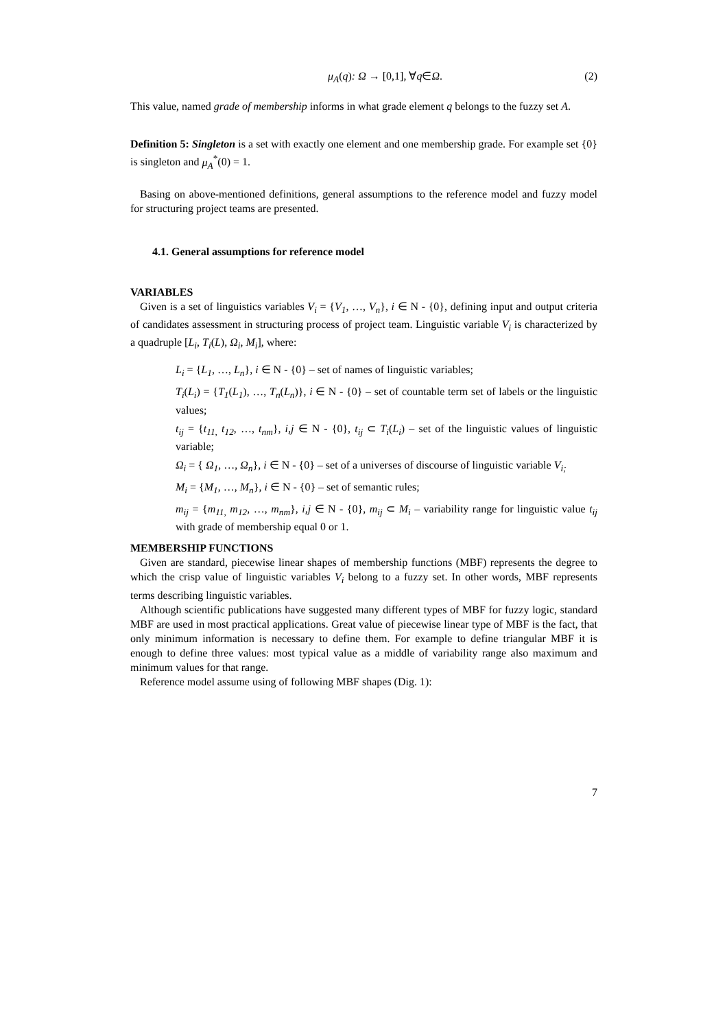μ<sub>A</sub>(q): Ω → [0,1], ∀q∈Ω. (2)
This value, named grade of membership informs in what grade element q belongs to the fuzzy set A.
Definition 5: Singleton is a set with exactly one element and one membership grade. For example set {0} is singleton and μ<sub>A</sub><sup>*</sup>(0) = 1.
Basing on above-mentioned definitions, general assumptions to the reference model and fuzzy model for structuring project teams are presented.
4.1. General assumptions for reference model
VARIABLES
Given is a set of linguistics variables V<sub>i</sub> = {V<sub>1</sub>, …, V<sub>n</sub>}, i ∈ N - {0}, defining input and output criteria of candidates assessment in structuring process of project team. Linguistic variable V<sub>i</sub> is characterized by a quadruple [L<sub>i</sub>, T<sub>i</sub>(L), Ω<sub>i</sub>, M<sub>i</sub>], where:
L<sub>i</sub> = {L<sub>1</sub>, …, L<sub>n</sub>}, i ∈ N - {0} – set of names of linguistic variables;
T<sub>i</sub>(L<sub>i</sub>) = {T<sub>1</sub>(L<sub>1</sub>), …, T<sub>n</sub>(L<sub>n</sub>)}, i ∈ N - {0} – set of countable term set of labels or the linguistic values;
t<sub>ij</sub> = {t<sub>11,</sub> t<sub>12</sub>, …, t<sub>nm</sub>}, i,j ∈ N - {0}, t<sub>ij</sub> ⊂ T<sub>i</sub>(L<sub>i</sub>) – set of the linguistic values of linguistic variable;
Ω<sub>i</sub> = { Ω<sub>1</sub>, …, Ω<sub>n</sub>}, i ∈ N - {0} – set of a universes of discourse of linguistic variable V<sub>i;</sub>
M<sub>i</sub> = {M<sub>1</sub>, …, M<sub>n</sub>}, i ∈ N - {0} – set of semantic rules;
m<sub>ij</sub> = {m<sub>11,</sub> m<sub>12</sub>, …, m<sub>nm</sub>}, i,j ∈ N - {0}, m<sub>ij</sub> ⊂ M<sub>i</sub> – variability range for linguistic value t<sub>ij</sub> with grade of membership equal 0 or 1.
MEMBERSHIP FUNCTIONS
Given are standard, piecewise linear shapes of membership functions (MBF) represents the degree to which the crisp value of linguistic variables V<sub>i</sub> belong to a fuzzy set. In other words, MBF represents terms describing linguistic variables.
Although scientific publications have suggested many different types of MBF for fuzzy logic, standard MBF are used in most practical applications. Great value of piecewise linear type of MBF is the fact, that only minimum information is necessary to define them. For example to define triangular MBF it is enough to define three values: most typical value as a middle of variability range also maximum and minimum values for that range.
Reference model assume using of following MBF shapes (Dig. 1):
7